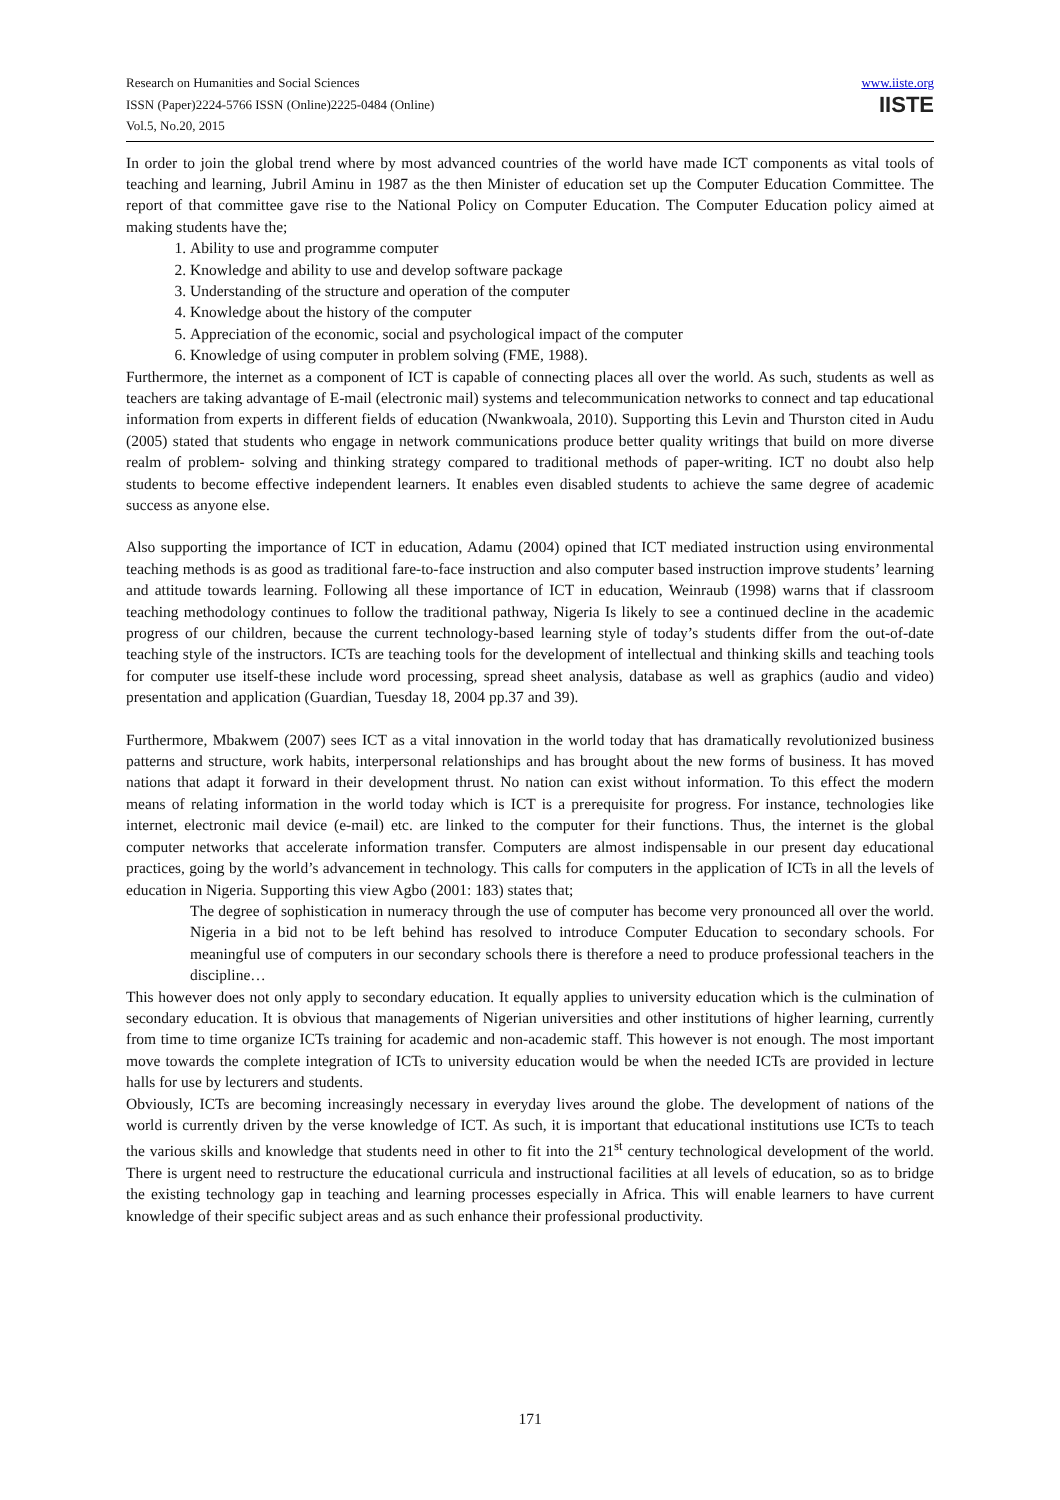Research on Humanities and Social Sciences
ISSN (Paper)2224-5766 ISSN (Online)2225-0484 (Online)
Vol.5, No.20, 2015
www.iiste.org
IISTE
In order to join the global trend where by most advanced countries of the world have made ICT components as vital tools of teaching and learning, Jubril Aminu in 1987 as the then Minister of education set up the Computer Education Committee. The report of that committee gave rise to the National Policy on Computer Education. The Computer Education policy aimed at making students have the;
1. Ability to use and programme computer
2. Knowledge and ability to use and develop software package
3. Understanding of the structure and operation of the computer
4. Knowledge about the history of the computer
5. Appreciation of the economic, social and psychological impact of the computer
6. Knowledge of using computer in problem solving (FME, 1988).
Furthermore, the internet as a component of ICT is capable of connecting places all over the world. As such, students as well as teachers are taking advantage of E-mail (electronic mail) systems and telecommunication networks to connect and tap educational information from experts in different fields of education (Nwankwoala, 2010). Supporting this Levin and Thurston cited in Audu (2005) stated that students who engage in network communications produce better quality writings that build on more diverse realm of problem- solving and thinking strategy compared to traditional methods of paper-writing. ICT no doubt also help students to become effective independent learners. It enables even disabled students to achieve the same degree of academic success as anyone else.
Also supporting the importance of ICT in education, Adamu (2004) opined that ICT mediated instruction using environmental teaching methods is as good as traditional fare-to-face instruction and also computer based instruction improve students’ learning and attitude towards learning. Following all these importance of ICT in education, Weinraub (1998) warns that if classroom teaching methodology continues to follow the traditional pathway, Nigeria Is likely to see a continued decline in the academic progress of our children, because the current technology-based learning style of today’s students differ from the out-of-date teaching style of the instructors. ICTs are teaching tools for the development of intellectual and thinking skills and teaching tools for computer use itself-these include word processing, spread sheet analysis, database as well as graphics (audio and video) presentation and application (Guardian, Tuesday 18, 2004 pp.37 and 39).
Furthermore, Mbakwem (2007) sees ICT as a vital innovation in the world today that has dramatically revolutionized business patterns and structure, work habits, interpersonal relationships and has brought about the new forms of business. It has moved nations that adapt it forward in their development thrust. No nation can exist without information. To this effect the modern means of relating information in the world today which is ICT is a prerequisite for progress. For instance, technologies like internet, electronic mail device (e-mail) etc. are linked to the computer for their functions. Thus, the internet is the global computer networks that accelerate information transfer. Computers are almost indispensable in our present day educational practices, going by the world’s advancement in technology. This calls for computers in the application of ICTs in all the levels of education in Nigeria. Supporting this view Agbo (2001: 183) states that;
The degree of sophistication in numeracy through the use of computer has become very pronounced all over the world. Nigeria in a bid not to be left behind has resolved to introduce Computer Education to secondary schools. For meaningful use of computers in our secondary schools there is therefore a need to produce professional teachers in the discipline…
This however does not only apply to secondary education. It equally applies to university education which is the culmination of secondary education. It is obvious that managements of Nigerian universities and other institutions of higher learning, currently from time to time organize ICTs training for academic and non-academic staff. This however is not enough. The most important move towards the complete integration of ICTs to university education would be when the needed ICTs are provided in lecture halls for use by lecturers and students.
Obviously, ICTs are becoming increasingly necessary in everyday lives around the globe. The development of nations of the world is currently driven by the verse knowledge of ICT. As such, it is important that educational institutions use ICTs to teach the various skills and knowledge that students need in other to fit into the 21<sup>st</sup> century technological development of the world. There is urgent need to restructure the educational curricula and instructional facilities at all levels of education, so as to bridge the existing technology gap in teaching and learning processes especially in Africa. This will enable learners to have current knowledge of their specific subject areas and as such enhance their professional productivity.
171